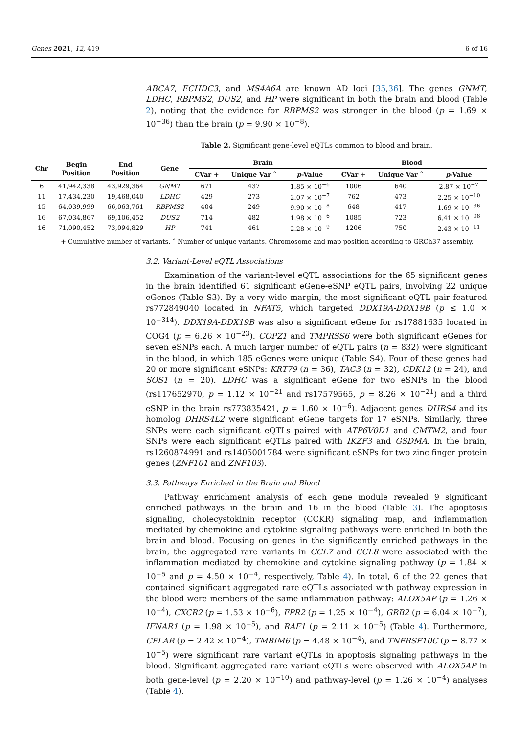Genes 2021, 12, 419 6 of 16
ABCA7, ECHDC3, and MS4A6A are known AD loci [35,36]. The genes GNMT, LDHC, RBPMS2, DUS2, and HP were significant in both the brain and blood (Table 2), noting that the evidence for RBPMS2 was stronger in the blood (p = 1.69 × 10<sup>−36</sup>) than the brain (p = 9.90 × 10<sup>−8</sup>).
Table 2. Significant gene-level eQTLs common to blood and brain.
| Chr | Begin Position | End Position | Gene | Brain | | | Blood | | |
| --- | --- | --- | --- | --- | --- | --- | --- | --- | --- |
| | | | | CVar + | Unique Var ˆ | p -Value | CVar + | Unique Var ˆ | p -Value |
| 6 | 41,942,338 | 43,929,364 | GNMT | 671 | 437 | 1.85 × 10<sup>−6</sup> | 1006 | 640 | 2.87 × 10<sup>−7</sup> |
| 11 | 17,434,230 | 19,468,040 | LDHC | 429 | 273 | 2.07 × 10<sup>−7</sup> | 762 | 473 | 2.25 × 10<sup>−10</sup> |
| 15 | 64,039,999 | 66,063,761 | RBPMS2 | 404 | 249 | 9.90 × 10<sup>−8</sup> | 648 | 417 | 1.69 × 10<sup>−36</sup> |
| 16 | 67,034,867 | 69,106,452 | DUS2 | 714 | 482 | 1.98 × 10<sup>−6</sup> | 1085 | 723 | 6.41 × 10<sup>−08</sup> |
| 16 | 71,090,452 | 73,094,829 | HP | 741 | 461 | 2.28 × 10<sup>−9</sup> | 1206 | 750 | 2.43 × 10<sup>−11</sup> |
+ Cumulative number of variants. ˆ Number of unique variants. Chromosome and map position according to GRCh37 assembly.
3.2. Variant-Level eQTL Associations
Examination of the variant-level eQTL associations for the 65 significant genes in the brain identified 61 significant eGene-eSNP eQTL pairs, involving 22 unique eGenes (Table S3). By a very wide margin, the most significant eQTL pair featured rs772849040 located in NFAT5, which targeted DDX19A-DDX19B (p ≤ 1.0 × 10<sup>−314</sup>). DDX19A-DDX19B was also a significant eGene for rs17881635 located in COG4 (p = 6.26 × 10<sup>−23</sup>). COPZ1 and TMPRSS6 were both significant eGenes for seven eSNPs each. A much larger number of eQTL pairs (n = 832) were significant in the blood, in which 185 eGenes were unique (Table S4). Four of these genes had 20 or more significant eSNPs: KRT79 (n = 36), TAC3 (n = 32), CDK12 (n = 24), and SOS1 (n = 20). LDHC was a significant eGene for two eSNPs in the blood (rs117652970, p = 1.12 × 10<sup>−21</sup> and rs17579565, p = 8.26 × 10<sup>−21</sup>) and a third eSNP in the brain rs773835421, p = 1.60 × 10<sup>−6</sup>). Adjacent genes DHRS4 and its homolog DHRS4L2 were significant eGene targets for 17 eSNPs. Similarly, three SNPs were each significant eQTLs paired with ATP6V0D1 and CMTM2, and four SNPs were each significant eQTLs paired with IKZF3 and GSDMA. In the brain, rs1260874991 and rs1405001784 were significant eSNPs for two zinc finger protein genes (ZNF101 and ZNF103).
3.3. Pathways Enriched in the Brain and Blood
Pathway enrichment analysis of each gene module revealed 9 significant enriched pathways in the brain and 16 in the blood (Table 3). The apoptosis signaling, cholecystokinin receptor (CCKR) signaling map, and inflammation mediated by chemokine and cytokine signaling pathways were enriched in both the brain and blood. Focusing on genes in the significantly enriched pathways in the brain, the aggregated rare variants in CCL7 and CCL8 were associated with the inflammation mediated by chemokine and cytokine signaling pathway (p = 1.84 × 10<sup>−5</sup> and p = 4.50 × 10<sup>−4</sup>, respectively, Table 4). In total, 6 of the 22 genes that contained significant aggregated rare eQTLs associated with pathway expression in the blood were members of the same inflammation pathway: ALOX5AP (p = 1.26 × 10<sup>−4</sup>), CXCR2 (p = 1.53 × 10<sup>−6</sup>), FPR2 (p = 1.25 × 10<sup>−4</sup>), GRB2 (p = 6.04 × 10<sup>−7</sup>), IFNAR1 (p = 1.98 × 10<sup>−5</sup>), and RAF1 (p = 2.11 × 10<sup>−5</sup>) (Table 4). Furthermore, CFLAR (p = 2.42 × 10<sup>−4</sup>), TMBIM6 (p = 4.48 × 10<sup>−4</sup>), and TNFRSF10C (p = 8.77 × 10<sup>−5</sup>) were significant rare variant eQTLs in apoptosis signaling pathways in the blood. Significant aggregated rare variant eQTLs were observed with ALOX5AP in both gene-level (p = 2.20 × 10<sup>−10</sup>) and pathway-level (p = 1.26 × 10<sup>−4</sup>) analyses (Table 4).